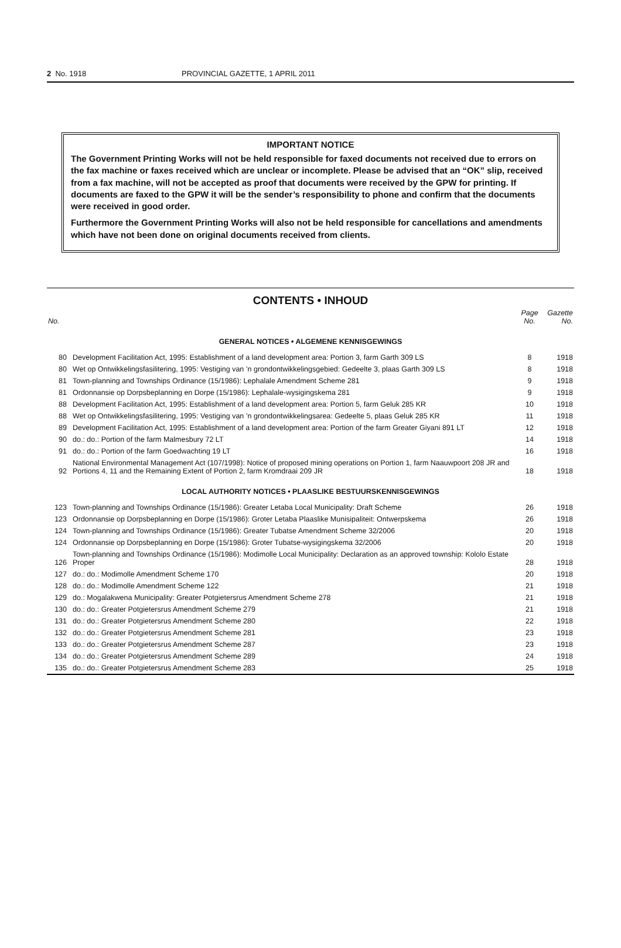2 No. 1918 PROVINCIAL GAZETTE, 1 APRIL 2011
IMPORTANT NOTICE
The Government Printing Works will not be held responsible for faxed documents not received due to errors on the fax machine or faxes received which are unclear or incomplete. Please be advised that an “OK” slip, received from a fax machine, will not be accepted as proof that documents were received by the GPW for printing. If documents are faxed to the GPW it will be the sender’s responsibility to phone and confirm that the documents were received in good order.
Furthermore the Government Printing Works will also not be held responsible for cancellations and amendments which have not been done on original documents received from clients.
CONTENTS • INHOUD
| No. | | Page No. | Gazette No. |
| --- | --- | --- | --- |
| GENERAL NOTICES • ALGEMENE KENNISGEWINGS | | | |
| 80 | Development Facilitation Act, 1995: Establishment of a land development area: Portion 3, farm Garth 309 LS | 8 | 1918 |
| 80 | Wet op Ontwikkelingsfasilitering, 1995: Vestiging van ’n grondontwikkelingsgebied: Gedeelte 3, plaas Garth 309 LS | 8 | 1918 |
| 81 | Town-planning and Townships Ordinance (15/1986): Lephalale Amendment Scheme 281 | 9 | 1918 |
| 81 | Ordonnansie op Dorpsbeplanning en Dorpe (15/1986): Lephalale-wysigingskema 281 | 9 | 1918 |
| 88 | Development Facilitation Act, 1995: Establishment of a land development area: Portion 5, farm Geluk 285 KR | 10 | 1918 |
| 88 | Wet op Ontwikkelingsfasilitering, 1995: Vestiging van ’n grondontwikkelingsarea: Gedeelte 5, plaas Geluk 285 KR | 11 | 1918 |
| 89 | Development Facilitation Act, 1995: Establishment of a land development area: Portion of the farm Greater Giyani 891 LT | 12 | 1918 |
| 90 | do.: do.: Portion of the farm Malmesbury 72 LT | 14 | 1918 |
| 91 | do.: do.: Portion of the farm Goedwachting 19 LT | 16 | 1918 |
| 92 | National Environmental Management Act (107/1998): Notice of proposed mining operations on Portion 1, farm Naauwpoort 208 JR and Portions 4, 11 and the Remaining Extent of Portion 2, farm Kromdraai 209 JR | 18 | 1918 |
| LOCAL AUTHORITY NOTICES • PLAASLIKE BESTUURSKENNISGEWINGS | | | |
| 123 | Town-planning and Townships Ordinance (15/1986): Greater Letaba Local Municipality: Draft Scheme | 26 | 1918 |
| 123 | Ordonnansie op Dorpsbeplanning en Dorpe (15/1986): Groter Letaba Plaaslike Munisipaliteit: Ontwerpskema | 26 | 1918 |
| 124 | Town-planning and Townships Ordinance (15/1986): Greater Tubatse Amendment Scheme 32/2006 | 20 | 1918 |
| 124 | Ordonnansie op Dorpsbeplanning en Dorpe (15/1986): Groter Tubatse-wysigingskema 32/2006 | 20 | 1918 |
| 126 | Town-planning and Townships Ordinance (15/1986): Modimolle Local Municipality: Declaration as an approved township: Kololo Estate Proper | 28 | 1918 |
| 127 | do.: do.: Modimolle Amendment Scheme 170 | 20 | 1918 |
| 128 | do.: do.: Modimolle Amendment Scheme 122 | 21 | 1918 |
| 129 | do.: Mogalakwena Municipality: Greater Potgietersrus Amendment Scheme 278 | 21 | 1918 |
| 130 | do.: do.: Greater Potgietersrus Amendment Scheme 279 | 21 | 1918 |
| 131 | do.: do.: Greater Potgietersrus Amendment Scheme 280 | 22 | 1918 |
| 132 | do.: do.: Greater Potgietersrus Amendment Scheme 281 | 23 | 1918 |
| 133 | do.: do.: Greater Potgietersrus Amendment Scheme 287 | 23 | 1918 |
| 134 | do.: do.: Greater Potgietersrus Amendment Scheme 289 | 24 | 1918 |
| 135 | do.: do.: Greater Potgietersrus Amendment Scheme 283 | 25 | 1918 |